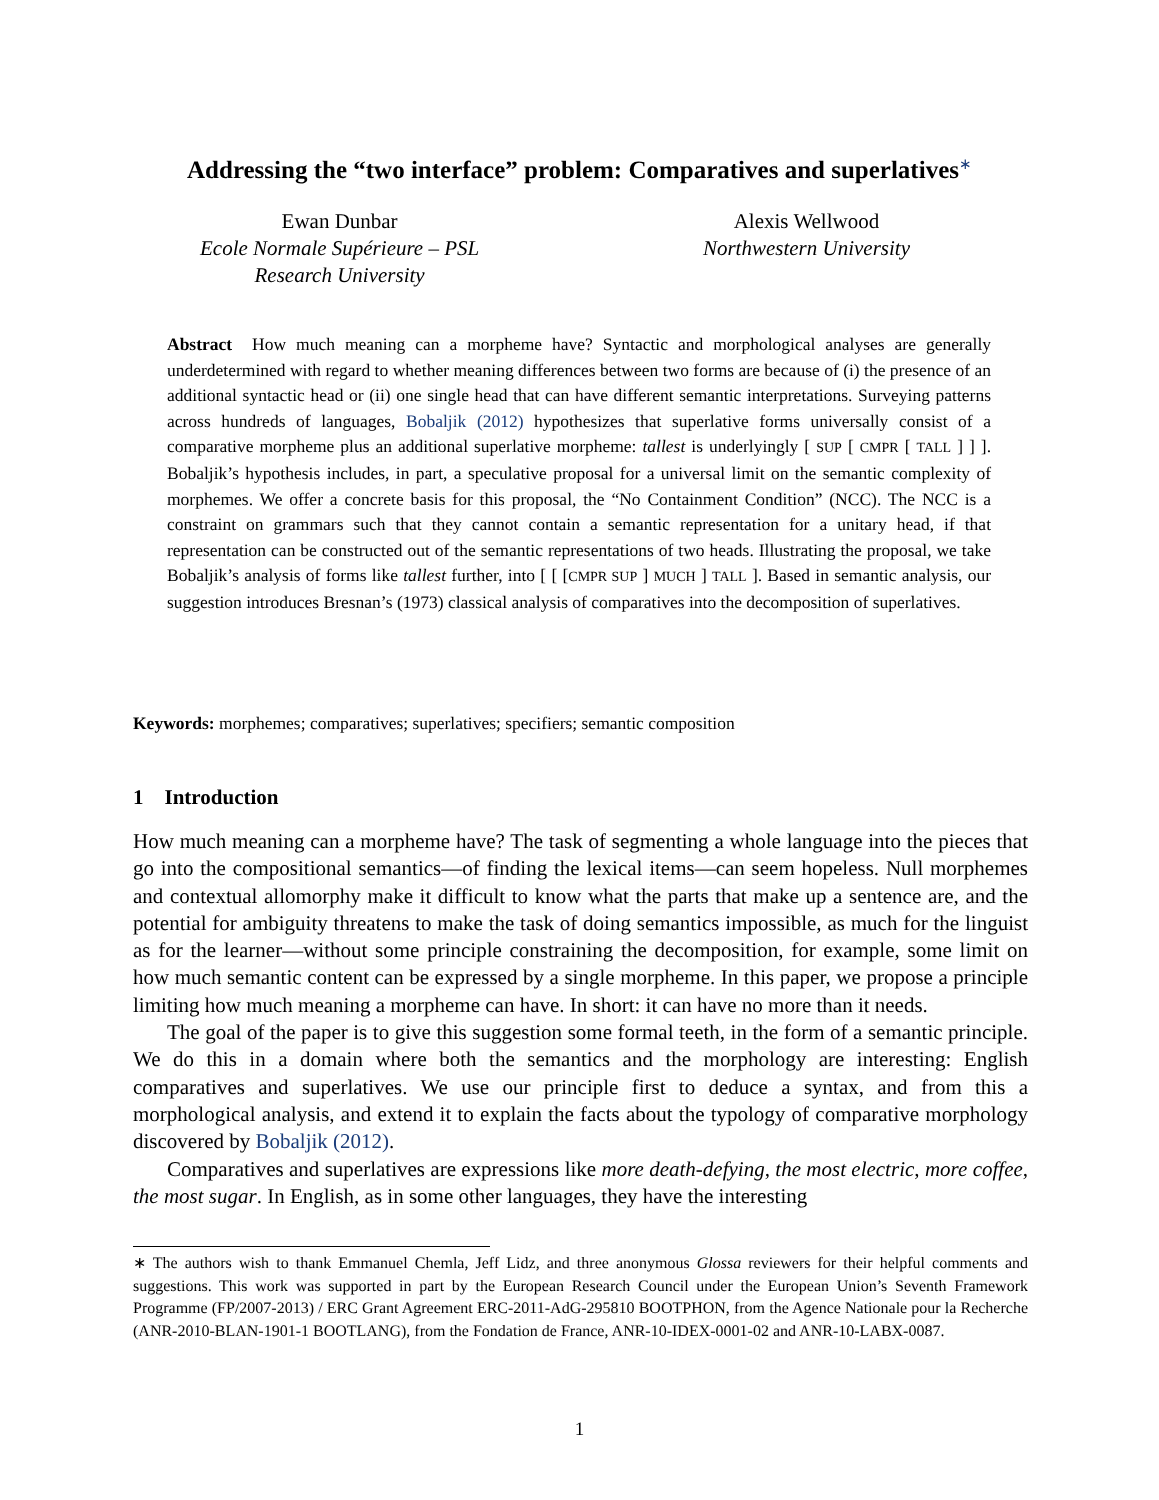Addressing the “two interface” problem: Comparatives and superlatives<sup>∗</sup>
Ewan Dunbar
Ecole Normale Supérieure – PSL
Research University
Alexis Wellwood
Northwestern University
Abstract How much meaning can a morpheme have? Syntactic and morphological analyses are generally underdetermined with regard to whether meaning differences between two forms are because of (i) the presence of an additional syntactic head or (ii) one single head that can have different semantic interpretations. Surveying patterns across hundreds of languages, Bobaljik (2012) hypothesizes that superlative forms universally consist of a comparative morpheme plus an additional superlative morpheme: tallest is underlyingly [ SUP [ CMPR [ TALL ] ] ]. Bobaljik’s hypothesis includes, in part, a speculative proposal for a universal limit on the semantic complexity of morphemes. We offer a concrete basis for this proposal, the “No Containment Condition” (NCC). The NCC is a constraint on grammars such that they cannot contain a semantic representation for a unitary head, if that representation can be constructed out of the semantic representations of two heads. Illustrating the proposal, we take Bobaljik’s analysis of forms like tallest further, into [ [ [CMPR SUP ] MUCH ] TALL ]. Based in semantic analysis, our suggestion introduces Bresnan’s (1973) classical analysis of comparatives into the decomposition of superlatives.
Keywords: morphemes; comparatives; superlatives; specifiers; semantic composition
1 Introduction
How much meaning can a morpheme have? The task of segmenting a whole language into the pieces that go into the compositional semantics—of finding the lexical items—can seem hopeless. Null morphemes and contextual allomorphy make it difficult to know what the parts that make up a sentence are, and the potential for ambiguity threatens to make the task of doing semantics impossible, as much for the linguist as for the learner—without some principle constraining the decomposition, for example, some limit on how much semantic content can be expressed by a single morpheme. In this paper, we propose a principle limiting how much meaning a morpheme can have. In short: it can have no more than it needs.
The goal of the paper is to give this suggestion some formal teeth, in the form of a semantic principle. We do this in a domain where both the semantics and the morphology are interesting: English comparatives and superlatives. We use our principle first to deduce a syntax, and from this a morphological analysis, and extend it to explain the facts about the typology of comparative morphology discovered by Bobaljik (2012).
Comparatives and superlatives are expressions like more death-defying, the most electric, more coffee, the most sugar. In English, as in some other languages, they have the interesting
∗ The authors wish to thank Emmanuel Chemla, Jeff Lidz, and three anonymous Glossa reviewers for their helpful comments and suggestions. This work was supported in part by the European Research Council under the European Union’s Seventh Framework Programme (FP/2007-2013) / ERC Grant Agreement ERC-2011-AdG-295810 BOOTPHON, from the Agence Nationale pour la Recherche (ANR-2010-BLAN-1901-1 BOOTLANG), from the Fondation de France, ANR-10-IDEX-0001-02 and ANR-10-LABX-0087.
1